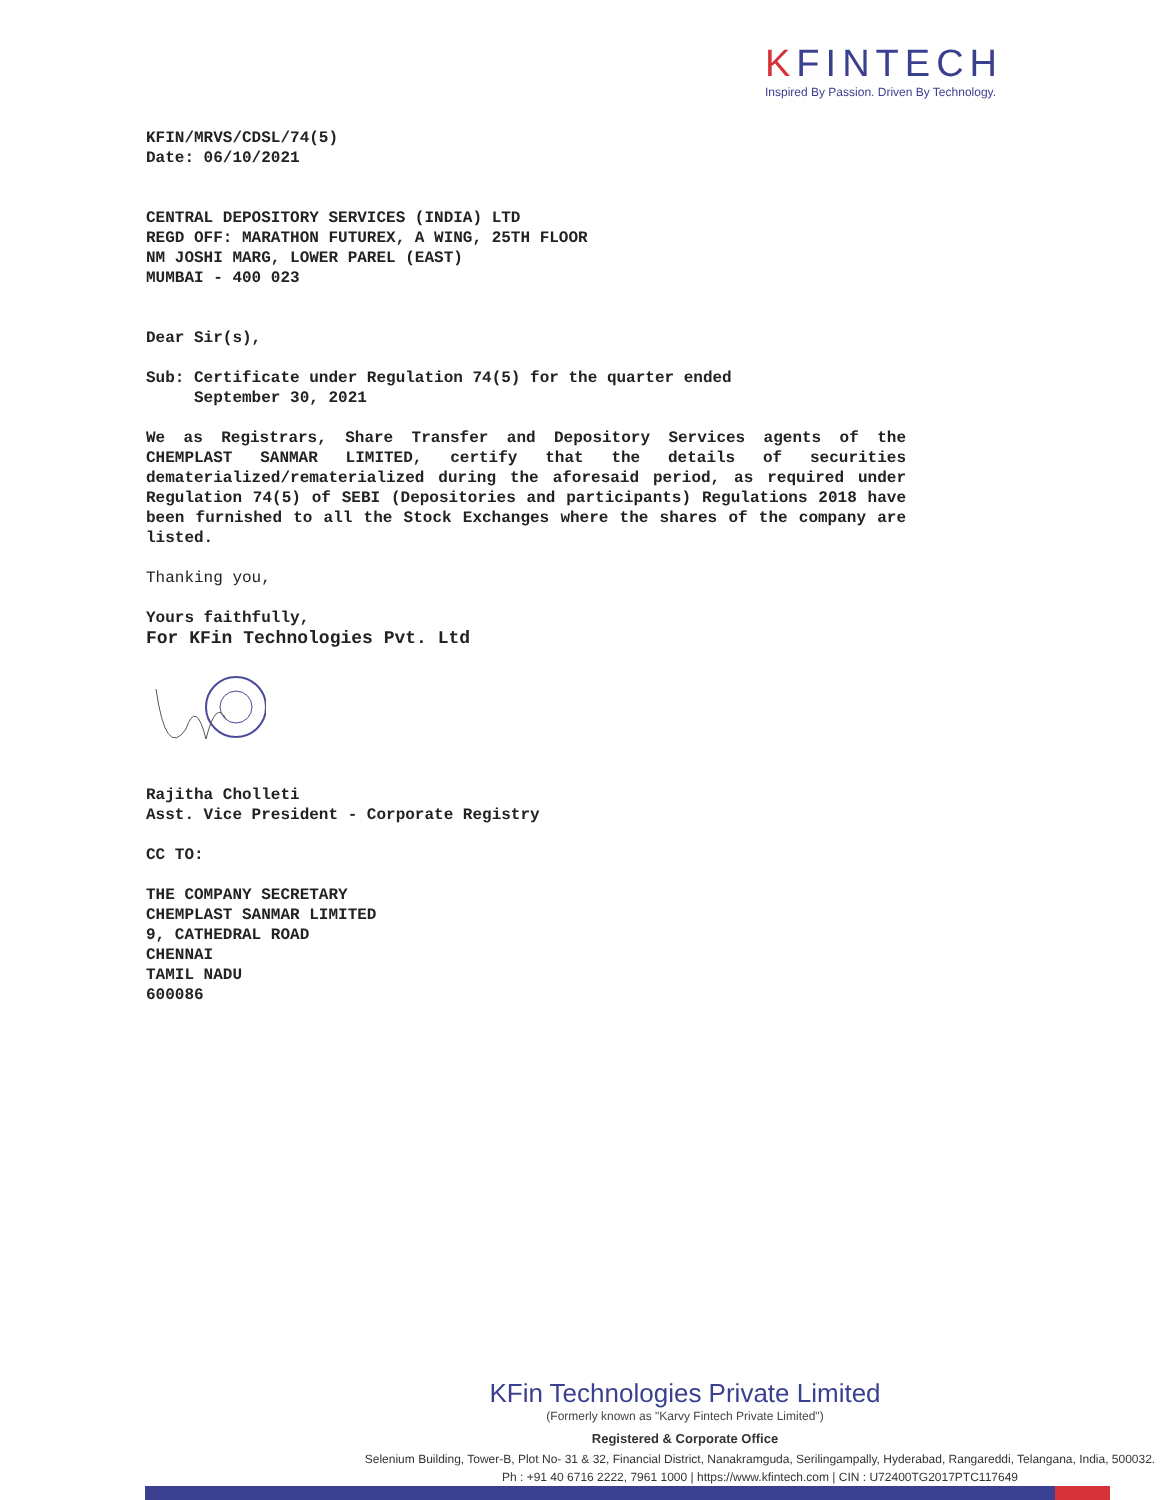KFINTECH
Inspired By Passion. Driven By Technology.
KFIN/MRVS/CDSL/74(5)
Date: 06/10/2021
CENTRAL DEPOSITORY SERVICES (INDIA) LTD
REGD OFF: MARATHON FUTUREX, A WING, 25TH FLOOR
NM JOSHI MARG, LOWER PAREL (EAST)
MUMBAI - 400 023
Dear Sir(s),
Sub: Certificate under Regulation 74(5) for the quarter ended
September 30, 2021
We as Registrars, Share Transfer and Depository Services agents of the CHEMPLAST SANMAR LIMITED, certify that the details of securities dematerialized/rematerialized during the aforesaid period, as required under Regulation 74(5) of SEBI (Depositories and participants) Regulations 2018 have been furnished to all the Stock Exchanges where the shares of the company are listed.
Thanking you,
Yours faithfully,
For KFin Technologies Pvt. Ltd
Rajitha Cholleti
Asst. Vice President - Corporate Registry
CC TO:
THE COMPANY SECRETARY
CHEMPLAST SANMAR LIMITED
9, CATHEDRAL ROAD
CHENNAI
TAMIL NADU
600086
KFin Technologies Private Limited
(Formerly known as "Karvy Fintech Private Limited")
Registered & Corporate Office
Selenium Building, Tower-B, Plot No- 31 & 32, Financial District, Nanakramguda, Serilingampally, Hyderabad, Rangareddi, Telangana, India, 500032.
Ph : +91 40 6716 2222, 7961 1000 | https://www.kfintech.com | CIN : U72400TG2017PTC117649